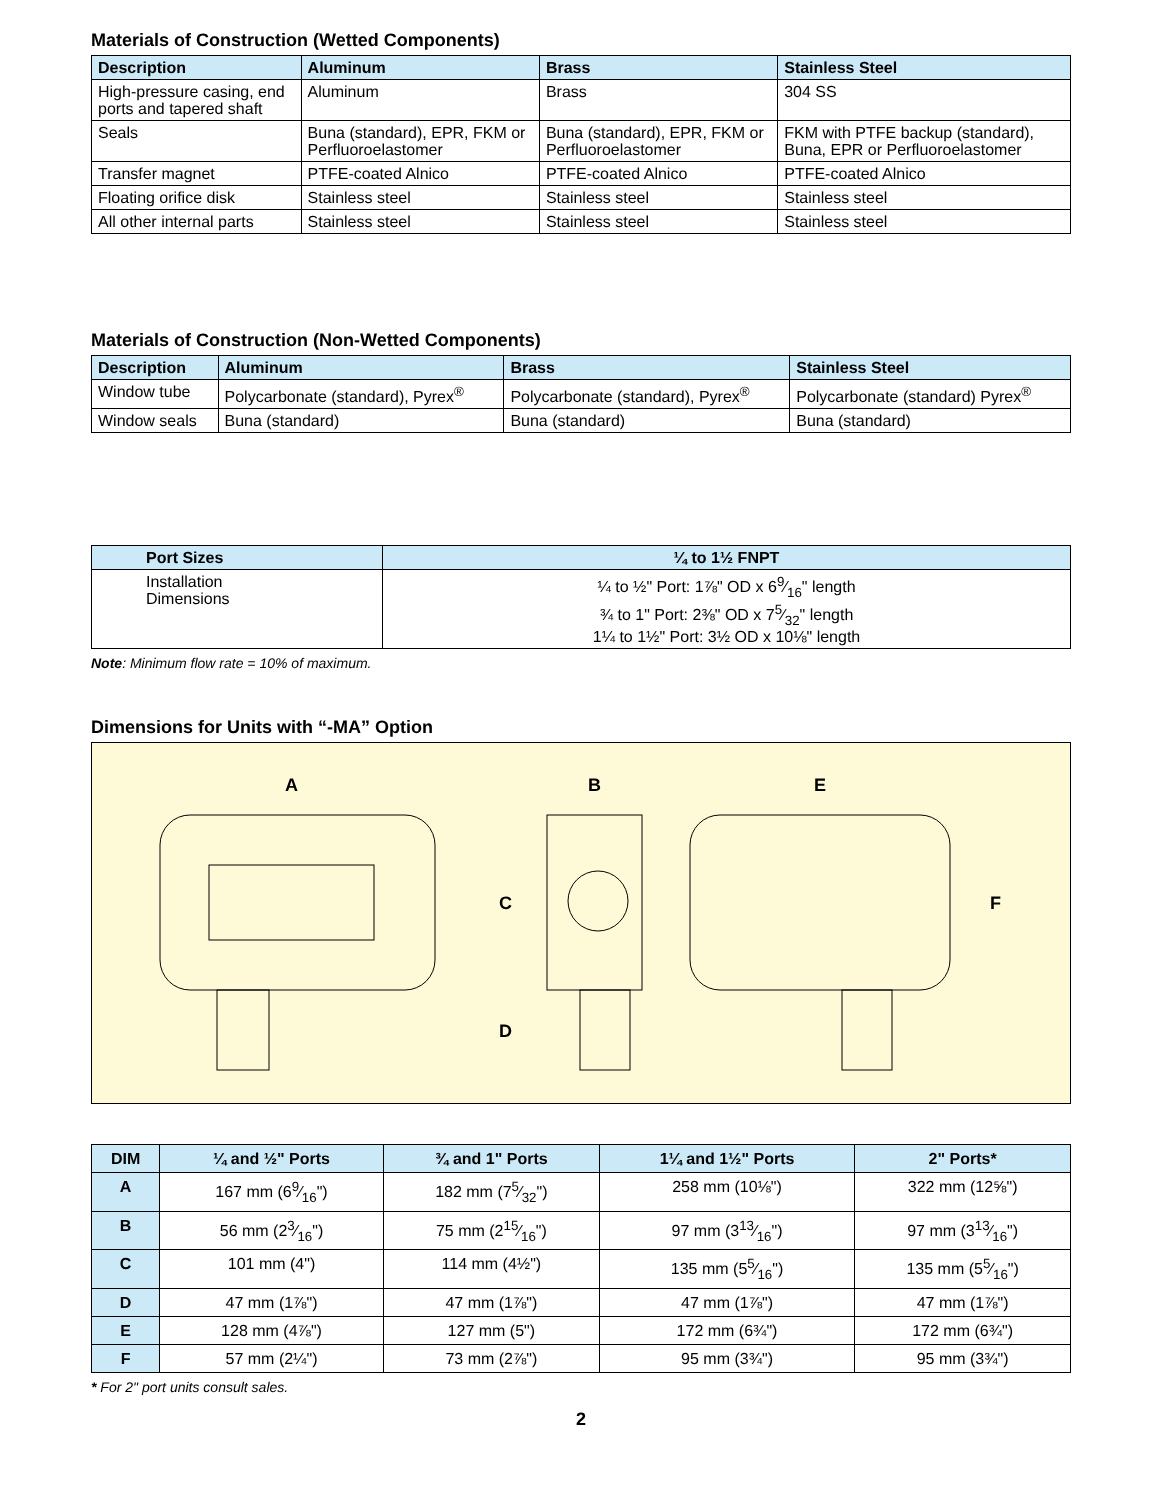Materials of Construction (Wetted Components)
| Description | Aluminum | Brass | Stainless Steel |
| --- | --- | --- | --- |
| High-pressure casing, end ports and tapered shaft | Aluminum | Brass | 304 SS |
| Seals | Buna (standard), EPR, FKM or Perfluoroelastomer | Buna (standard), EPR, FKM or Perfluoroelastomer | FKM with PTFE backup (standard), Buna, EPR or Perfluoroelastomer |
| Transfer magnet | PTFE-coated Alnico | PTFE-coated Alnico | PTFE-coated Alnico |
| Floating orifice disk | Stainless steel | Stainless steel | Stainless steel |
| All other internal parts | Stainless steel | Stainless steel | Stainless steel |
Materials of Construction (Non-Wetted Components)
| Description | Aluminum | Brass | Stainless Steel |
| --- | --- | --- | --- |
| Window tube | Polycarbonate (standard), Pyrex<sup>®</sup> | Polycarbonate (standard), Pyrex<sup>®</sup> | Polycarbonate (standard) Pyrex<sup>®</sup> |
| Window seals | Buna (standard) | Buna (standard) | Buna (standard) |
| Port Sizes | ¼ to 1½ FNPT |
| --- | --- |
| Installation Dimensions | ¼ to ½" Port: 1⅞" OD x 69⁄16" length ¾ to 1" Port: 2⅜" OD x 75⁄32" length 1¼ to 1½" Port: 3½ OD x 10⅛" length |
Note: Minimum flow rate = 10% of maximum.
Dimensions for Units with “-MA” Option
A
B
E
C
D
F
| DIM | ¼ and ½" Ports | ¾ and 1" Ports | 1¼ and 1½" Ports | 2" Ports* |
| --- | --- | --- | --- | --- |
| A | 167 mm (69⁄16") | 182 mm (75⁄32") | 258 mm (10⅛") | 322 mm (12⅝") |
| B | 56 mm (23⁄16") | 75 mm (215⁄16") | 97 mm (313⁄16") | 97 mm (313⁄16") |
| C | 101 mm (4") | 114 mm (4½") | 135 mm (55⁄16") | 135 mm (55⁄16") |
| D | 47 mm (1⅞") | 47 mm (1⅞") | 47 mm (1⅞") | 47 mm (1⅞") |
| E | 128 mm (4⅞") | 127 mm (5") | 172 mm (6¾") | 172 mm (6¾") |
| F | 57 mm (2¼") | 73 mm (2⅞") | 95 mm (3¾") | 95 mm (3¾") |
* For 2" port units consult sales.
2